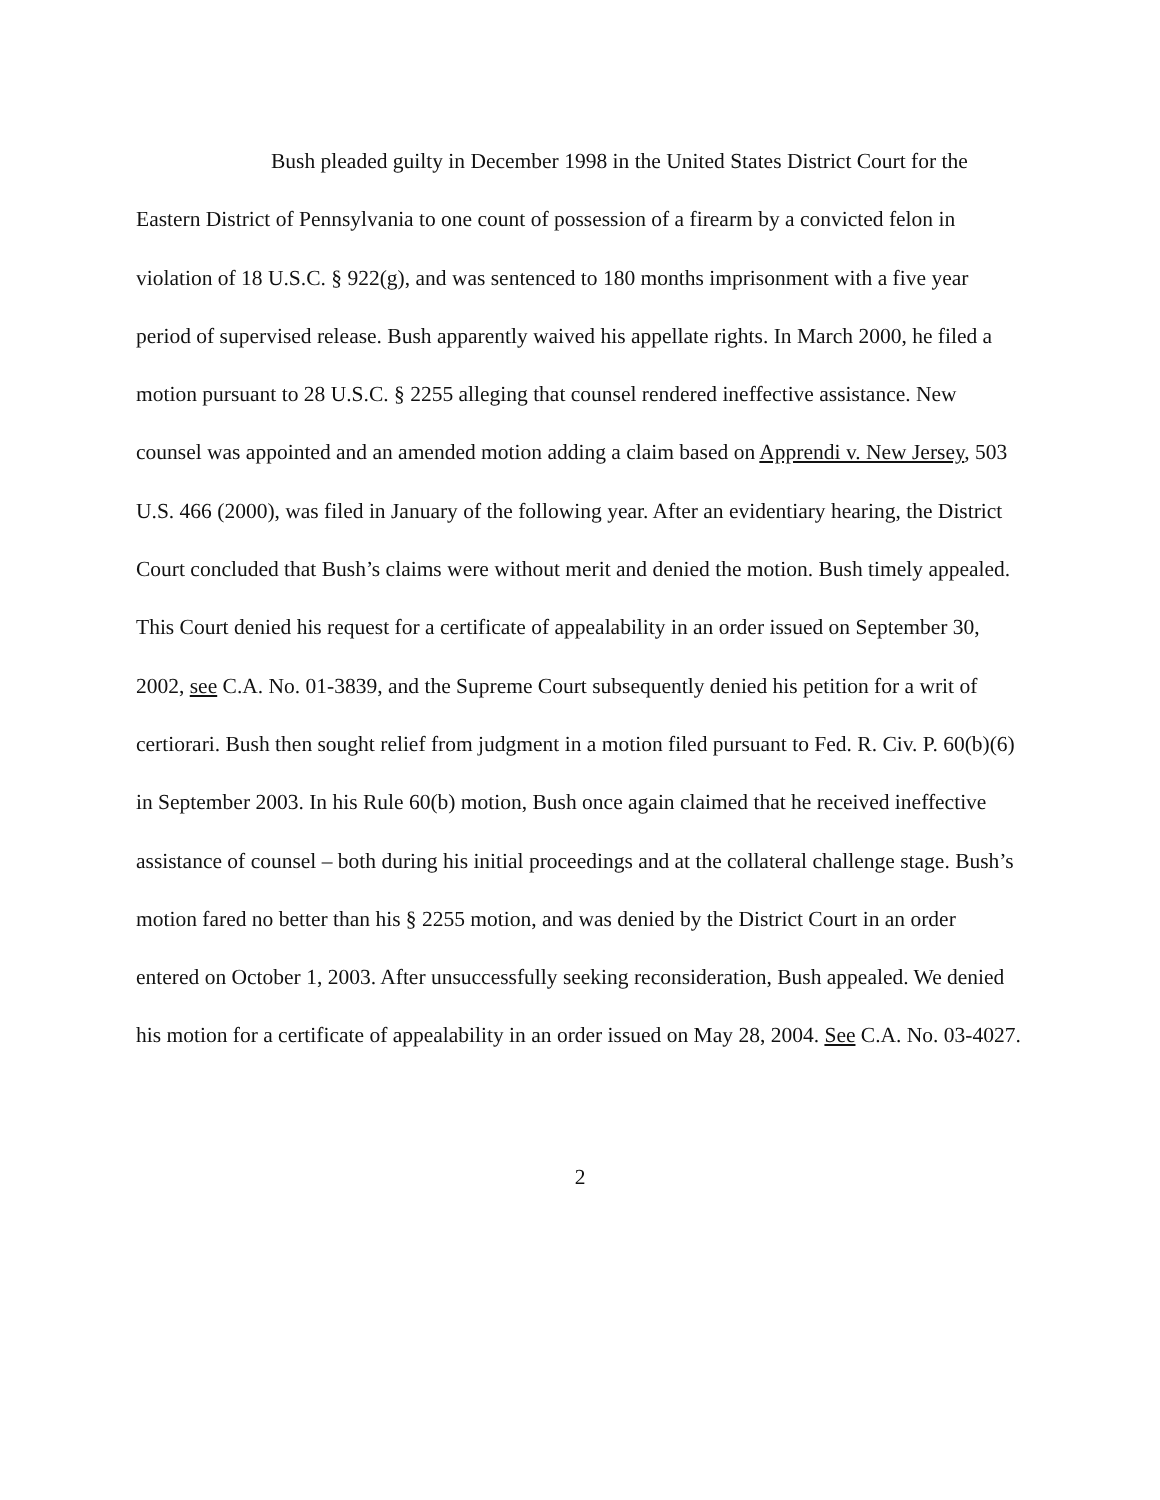Bush pleaded guilty in December 1998 in the United States District Court for the Eastern District of Pennsylvania to one count of possession of a firearm by a convicted felon in violation of 18 U.S.C. § 922(g), and was sentenced to 180 months imprisonment with a five year period of supervised release. Bush apparently waived his appellate rights. In March 2000, he filed a motion pursuant to 28 U.S.C. § 2255 alleging that counsel rendered ineffective assistance. New counsel was appointed and an amended motion adding a claim based on Apprendi v. New Jersey, 503 U.S. 466 (2000), was filed in January of the following year. After an evidentiary hearing, the District Court concluded that Bush’s claims were without merit and denied the motion. Bush timely appealed. This Court denied his request for a certificate of appealability in an order issued on September 30, 2002, see C.A. No. 01-3839, and the Supreme Court subsequently denied his petition for a writ of certiorari. Bush then sought relief from judgment in a motion filed pursuant to Fed. R. Civ. P. 60(b)(6) in September 2003. In his Rule 60(b) motion, Bush once again claimed that he received ineffective assistance of counsel – both during his initial proceedings and at the collateral challenge stage. Bush’s motion fared no better than his § 2255 motion, and was denied by the District Court in an order entered on October 1, 2003. After unsuccessfully seeking reconsideration, Bush appealed. We denied his motion for a certificate of appealability in an order issued on May 28, 2004. See C.A. No. 03-4027.
2